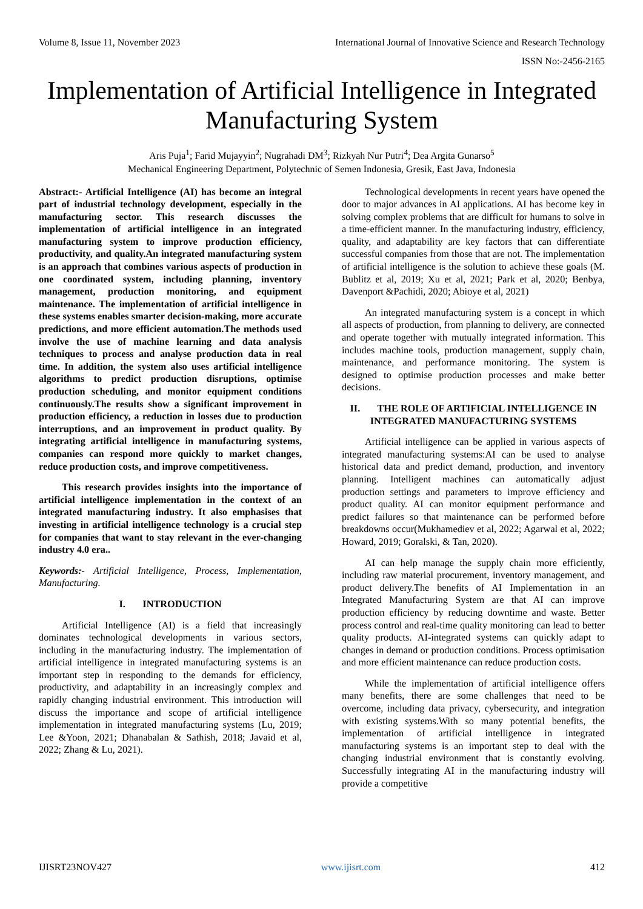Volume 8, Issue 11, November 2023 International Journal of Innovative Science and Research Technology
ISSN No:-2456-2165
Implementation of Artificial Intelligence in Integrated Manufacturing System
Aris Puja<sup>1</sup>; Farid Mujayyin<sup>2</sup>; Nugrahadi DM<sup>3</sup>; Rizkyah Nur Putri<sup>4</sup>; Dea Argita Gunarso<sup>5</sup>
Mechanical Engineering Department, Polytechnic of Semen Indonesia, Gresik, East Java, Indonesia
Abstract:- Artificial Intelligence (AI) has become an integral part of industrial technology development, especially in the manufacturing sector. This research discusses the implementation of artificial intelligence in an integrated manufacturing system to improve production efficiency, productivity, and quality.An integrated manufacturing system is an approach that combines various aspects of production in one coordinated system, including planning, inventory management, production monitoring, and equipment maintenance. The implementation of artificial intelligence in these systems enables smarter decision-making, more accurate predictions, and more efficient automation.The methods used involve the use of machine learning and data analysis techniques to process and analyse production data in real time. In addition, the system also uses artificial intelligence algorithms to predict production disruptions, optimise production scheduling, and monitor equipment conditions continuously.The results show a significant improvement in production efficiency, a reduction in losses due to production interruptions, and an improvement in product quality. By integrating artificial intelligence in manufacturing systems, companies can respond more quickly to market changes, reduce production costs, and improve competitiveness.
This research provides insights into the importance of artificial intelligence implementation in the context of an integrated manufacturing industry. It also emphasises that investing in artificial intelligence technology is a crucial step for companies that want to stay relevant in the ever-changing industry 4.0 era..
Keywords:- Artificial Intelligence, Process, Implementation, Manufacturing.
I. INTRODUCTION
Artificial Intelligence (AI) is a field that increasingly dominates technological developments in various sectors, including in the manufacturing industry. The implementation of artificial intelligence in integrated manufacturing systems is an important step in responding to the demands for efficiency, productivity, and adaptability in an increasingly complex and rapidly changing industrial environment. This introduction will discuss the importance and scope of artificial intelligence implementation in integrated manufacturing systems (Lu, 2019; Lee &Yoon, 2021; Dhanabalan & Sathish, 2018; Javaid et al, 2022; Zhang & Lu, 2021).
Technological developments in recent years have opened the door to major advances in AI applications. AI has become key in solving complex problems that are difficult for humans to solve in a time-efficient manner. In the manufacturing industry, efficiency, quality, and adaptability are key factors that can differentiate successful companies from those that are not. The implementation of artificial intelligence is the solution to achieve these goals (M. Bublitz et al, 2019; Xu et al, 2021; Park et al, 2020; Benbya, Davenport &Pachidi, 2020; Abioye et al, 2021)
An integrated manufacturing system is a concept in which all aspects of production, from planning to delivery, are connected and operate together with mutually integrated information. This includes machine tools, production management, supply chain, maintenance, and performance monitoring. The system is designed to optimise production processes and make better decisions.
II. THE ROLE OF ARTIFICIAL INTELLIGENCE IN INTEGRATED MANUFACTURING SYSTEMS
Artificial intelligence can be applied in various aspects of integrated manufacturing systems:AI can be used to analyse historical data and predict demand, production, and inventory planning. Intelligent machines can automatically adjust production settings and parameters to improve efficiency and product quality. AI can monitor equipment performance and predict failures so that maintenance can be performed before breakdowns occur(Mukhamediev et al, 2022; Agarwal et al, 2022; Howard, 2019; Goralski, & Tan, 2020).
AI can help manage the supply chain more efficiently, including raw material procurement, inventory management, and product delivery.The benefits of AI Implementation in an Integrated Manufacturing System are that AI can improve production efficiency by reducing downtime and waste. Better process control and real-time quality monitoring can lead to better quality products. AI-integrated systems can quickly adapt to changes in demand or production conditions. Process optimisation and more efficient maintenance can reduce production costs.
While the implementation of artificial intelligence offers many benefits, there are some challenges that need to be overcome, including data privacy, cybersecurity, and integration with existing systems.With so many potential benefits, the implementation of artificial intelligence in integrated manufacturing systems is an important step to deal with the changing industrial environment that is constantly evolving. Successfully integrating AI in the manufacturing industry will provide a competitive
IJISRT23NOV427 www.ijisrt.com 412